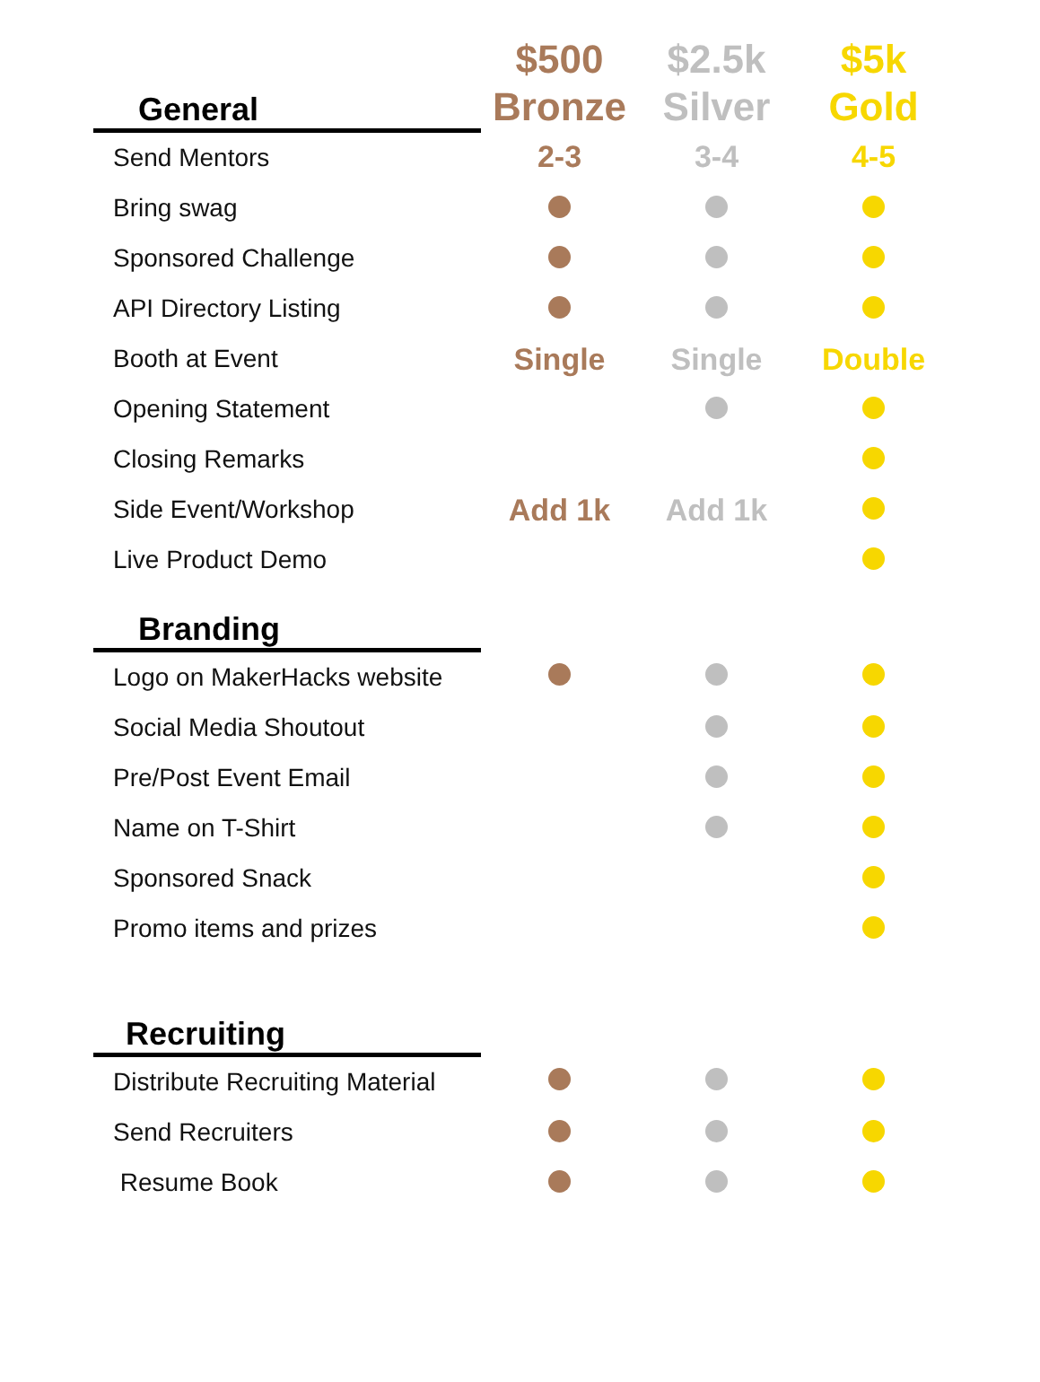| General | $500 Bronze | $2.5k Silver | $5k Gold |
| --- | --- | --- | --- |
| Send Mentors | 2-3 | 3-4 | 4-5 |
| Bring swag | | | |
| Sponsored Challenge | | | |
| API Directory Listing | | | |
| Booth at Event | Single | Single | Double |
| Opening Statement | | | |
| Closing Remarks | | | |
| Side Event/Workshop | Add 1k | Add 1k | |
| Live Product Demo | | | |
| Branding | | | |
| Logo on MakerHacks website | | | |
| Social Media Shoutout | | | |
| Pre/Post Event Email | | | |
| Name on T-Shirt | | | |
| Sponsored Snack | | | |
| Promo items and prizes | | | |
| Recruiting | | | |
| Distribute Recruiting Material | | | |
| Send Recruiters | | | |
| Resume Book | | | |